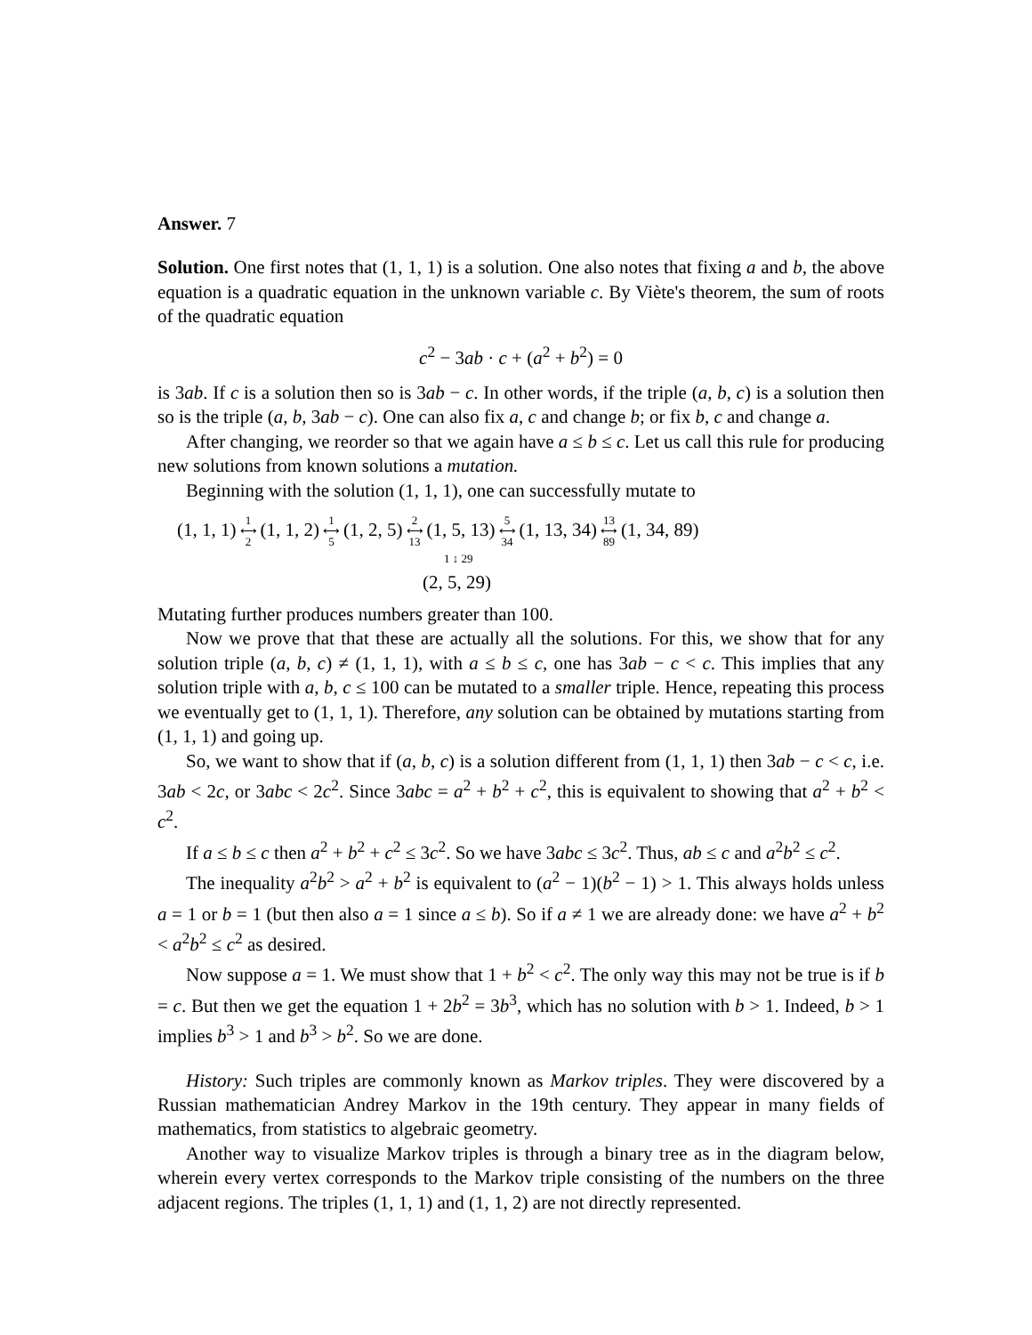Answer. 7
Solution. One first notes that (1, 1, 1) is a solution. One also notes that fixing a and b, the above equation is a quadratic equation in the unknown variable c. By Viète's theorem, the sum of roots of the quadratic equation
c<sup>2</sup> − 3ab · c + (a<sup>2</sup> + b<sup>2</sup>) = 0
is 3ab. If c is a solution then so is 3ab − c. In other words, if the triple (a, b, c) is a solution then so is the triple (a, b, 3ab − c). One can also fix a, c and change b; or fix b, c and change a.
After changing, we reorder so that we again have a ≤ b ≤ c. Let us call this rule for producing new solutions from known solutions a mutation.
Beginning with the solution (1, 1, 1), one can successfully mutate to
(1, 1, 1) 1 ⟷ 2 (1, 1, 2) 1 ⟷ 5 (1, 2, 5) 2 ⟷ 13 (1, 5, 13) 5 ⟷ 34 (1, 13, 34) 13 ⟷ 89 (1, 34, 89)
1 ↕ 29
(2, 5, 29)
Mutating further produces numbers greater than 100.
Now we prove that that these are actually all the solutions. For this, we show that for any solution triple (a, b, c) ≠ (1, 1, 1), with a ≤ b ≤ c, one has 3ab − c < c. This implies that any solution triple with a, b, c ≤ 100 can be mutated to a smaller triple. Hence, repeating this process we eventually get to (1, 1, 1). Therefore, any solution can be obtained by mutations starting from (1, 1, 1) and going up.
So, we want to show that if (a, b, c) is a solution different from (1, 1, 1) then 3ab − c < c, i.e. 3ab < 2c, or 3abc < 2c<sup>2</sup>. Since 3abc = a<sup>2</sup> + b<sup>2</sup> + c<sup>2</sup>, this is equivalent to showing that a<sup>2</sup> + b<sup>2</sup> < c<sup>2</sup>.
If a ≤ b ≤ c then a<sup>2</sup> + b<sup>2</sup> + c<sup>2</sup> ≤ 3c<sup>2</sup>. So we have 3abc ≤ 3c<sup>2</sup>. Thus, ab ≤ c and a<sup>2</sup>b<sup>2</sup> ≤ c<sup>2</sup>.
The inequality a<sup>2</sup>b<sup>2</sup> > a<sup>2</sup> + b<sup>2</sup> is equivalent to (a<sup>2</sup> − 1)(b<sup>2</sup> − 1) > 1. This always holds unless a = 1 or b = 1 (but then also a = 1 since a ≤ b). So if a ≠ 1 we are already done: we have a<sup>2</sup> + b<sup>2</sup> < a<sup>2</sup>b<sup>2</sup> ≤ c<sup>2</sup> as desired.
Now suppose a = 1. We must show that 1 + b<sup>2</sup> < c<sup>2</sup>. The only way this may not be true is if b = c. But then we get the equation 1 + 2b<sup>2</sup> = 3b<sup>3</sup>, which has no solution with b > 1. Indeed, b > 1 implies b<sup>3</sup> > 1 and b<sup>3</sup> > b<sup>2</sup>. So we are done.
History: Such triples are commonly known as Markov triples. They were discovered by a Russian mathematician Andrey Markov in the 19th century. They appear in many fields of mathematics, from statistics to algebraic geometry.
Another way to visualize Markov triples is through a binary tree as in the diagram below, wherein every vertex corresponds to the Markov triple consisting of the numbers on the three adjacent regions. The triples (1, 1, 1) and (1, 1, 2) are not directly represented.